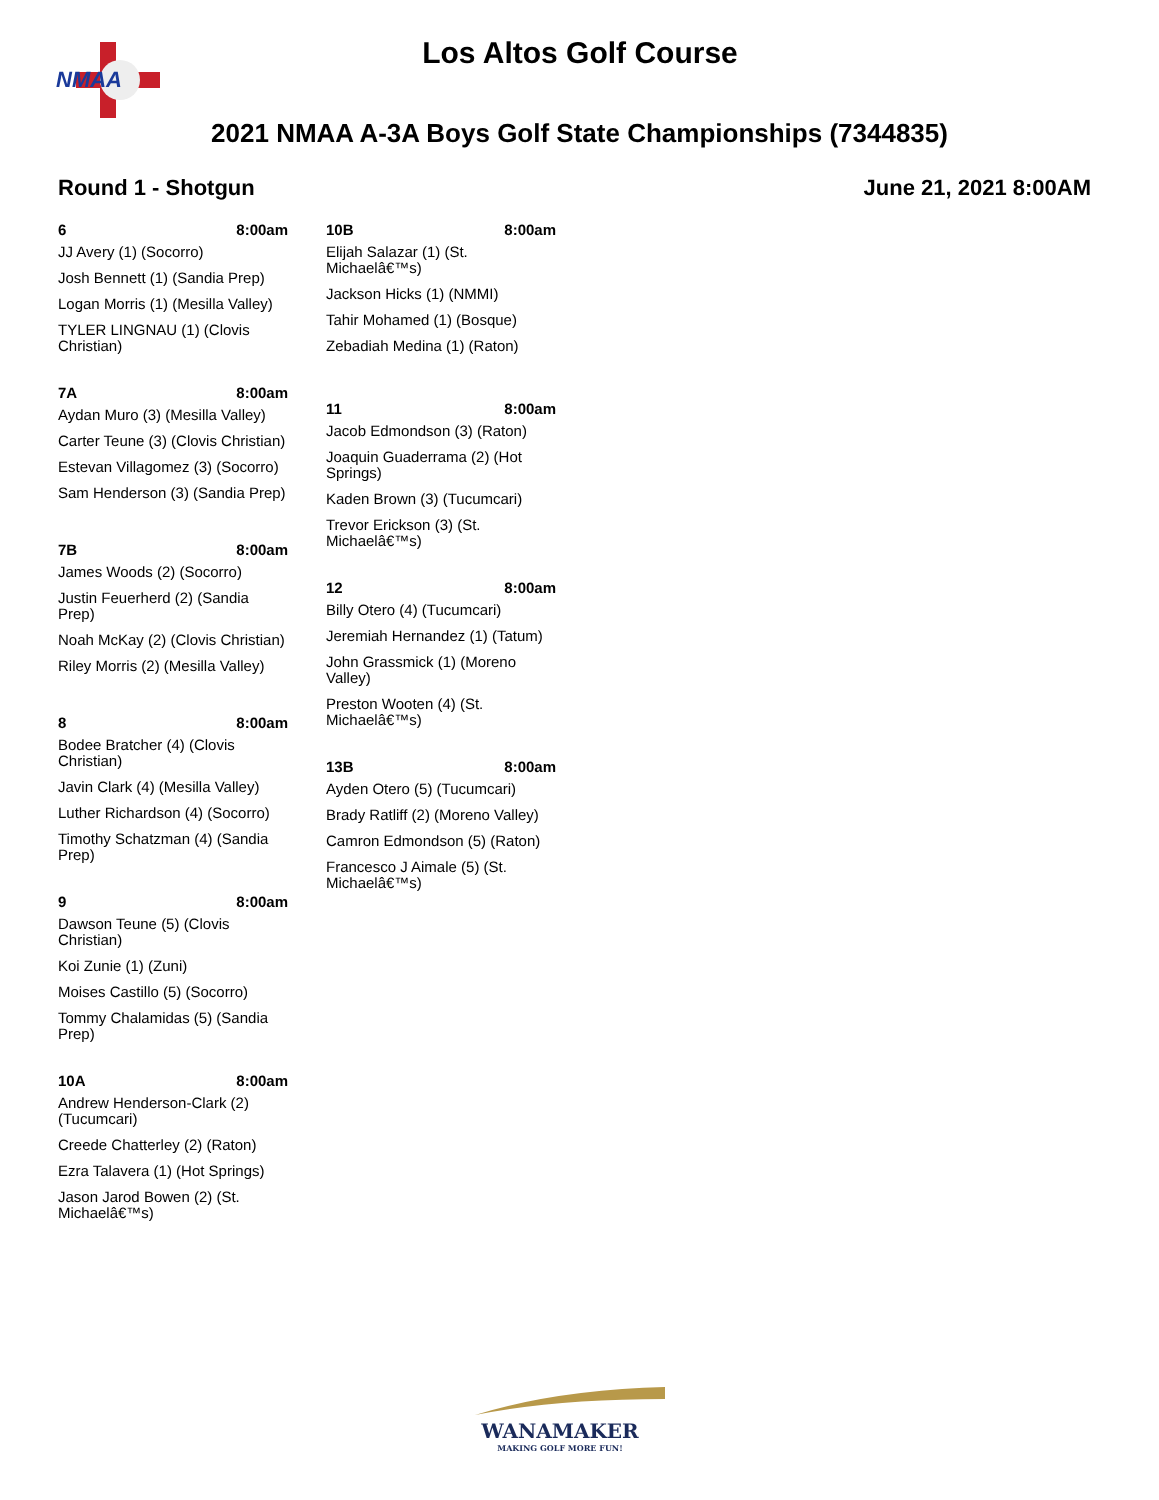NMAA
Los Altos Golf Course
2021 NMAA A-3A Boys Golf State Championships (7344835)
Round 1 - Shotgun June 21, 2021 8:00AM
6 8:00am
JJ Avery (1) (Socorro)
Josh Bennett (1) (Sandia Prep)
Logan Morris (1) (Mesilla Valley)
TYLER LINGNAU (1) (Clovis Christian)
7A 8:00am
Aydan Muro (3) (Mesilla Valley)
Carter Teune (3) (Clovis Christian)
Estevan Villagomez (3) (Socorro)
Sam Henderson (3) (Sandia Prep)
7B 8:00am
James Woods (2) (Socorro)
Justin Feuerherd (2) (Sandia Prep)
Noah McKay (2) (Clovis Christian)
Riley Morris (2) (Mesilla Valley)
8 8:00am
Bodee Bratcher (4) (Clovis Christian)
Javin Clark (4) (Mesilla Valley)
Luther Richardson (4) (Socorro)
Timothy Schatzman (4) (Sandia Prep)
9 8:00am
Dawson Teune (5) (Clovis Christian)
Koi Zunie (1) (Zuni)
Moises Castillo (5) (Socorro)
Tommy Chalamidas (5) (Sandia Prep)
10A 8:00am
Andrew Henderson-Clark (2) (Tucumcari)
Creede Chatterley (2) (Raton)
Ezra Talavera (1) (Hot Springs)
Jason Jarod Bowen (2) (St. Michaelâ€™s)
10B 8:00am
Elijah Salazar (1) (St. Michaelâ€™s)
Jackson Hicks (1) (NMMI)
Tahir Mohamed (1) (Bosque)
Zebadiah Medina (1) (Raton)
11 8:00am
Jacob Edmondson (3) (Raton)
Joaquin Guaderrama (2) (Hot Springs)
Kaden Brown (3) (Tucumcari)
Trevor Erickson (3) (St. Michaelâ€™s)
12 8:00am
Billy Otero (4) (Tucumcari)
Jeremiah Hernandez (1) (Tatum)
John Grassmick (1) (Moreno Valley)
Preston Wooten (4) (St. Michaelâ€™s)
13B 8:00am
Ayden Otero (5) (Tucumcari)
Brady Ratliff (2) (Moreno Valley)
Camron Edmondson (5) (Raton)
Francesco J Aimale (5) (St. Michaelâ€™s)
WANAMAKER
MAKING GOLF MORE FUN!